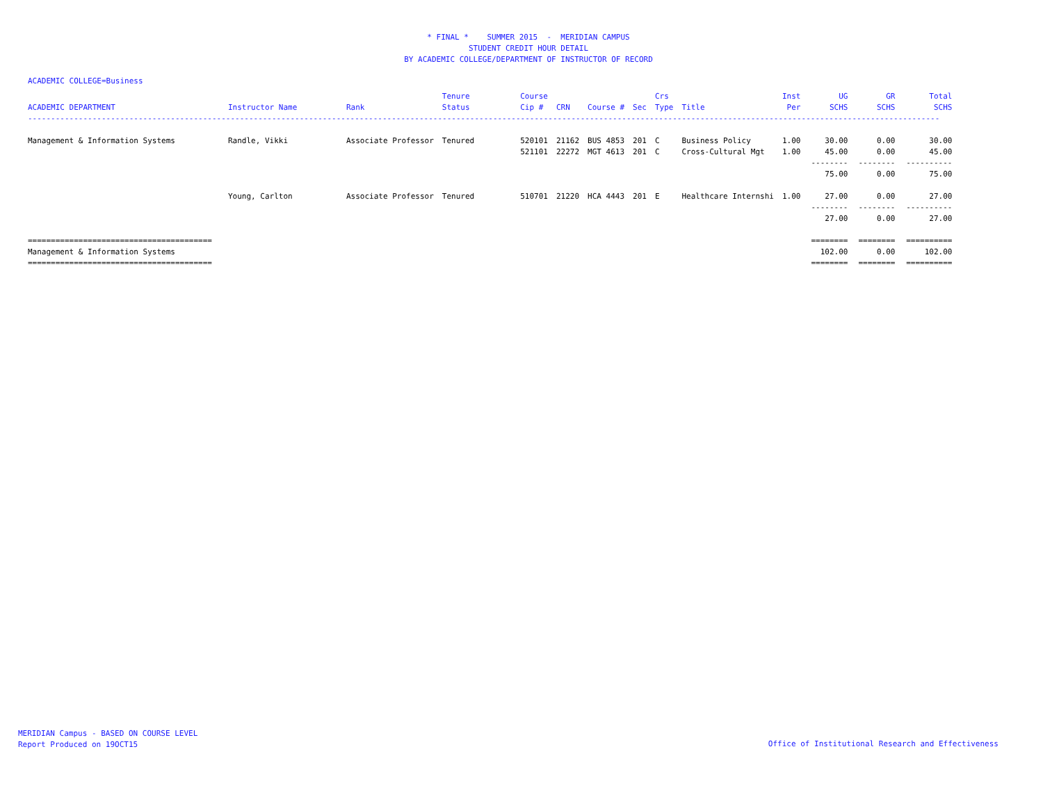* FINAL * SUMMER 2015 - MERIDIAN CAMPUS
STUDENT CREDIT HOUR DETAIL
BY ACADEMIC COLLEGE/DEPARTMENT OF INSTRUCTOR OF RECORD
ACADEMIC COLLEGE=Business
| ACADEMIC DEPARTMENT | Instructor Name | Rank | Tenure Status | Course Cip # | CRN | Course # | Sec | Crs Type | Title | Inst Per | UG SCHS | GR SCHS | Total SCHS |
| --- | --- | --- | --- | --- | --- | --- | --- | --- | --- | --- | --- | --- | --- |
| ------------------------------------------------------------------------------------------------------------------------------------------------------------------------------------------------------ | | | | | | | | | | | | | |
| Management & Information Systems | Randle, Vikki | Associate Professor | Tenured | 520101 | 21162 | BUS 4853 | 201 | C | Business Policy | 1.00 | 30.00 | 0.00 | 30.00 |
| | | | | 521101 | 22272 | MGT 4613 | 201 | C | Cross-Cultural Mgt | 1.00 | 45.00 | 0.00 | 45.00 |
| | | | | | | | | | | | -------- | -------- | ---------- |
| | | | | | | | | | | | 75.00 | 0.00 | 75.00 |
| | Young, Carlton | Associate Professor | Tenured | 510701 | 21220 | HCA 4443 | 201 | E | Healthcare Internshi | 1.00 | 27.00 | 0.00 | 27.00 |
| | | | | | | | | | | | -------- | -------- | ---------- |
| | | | | | | | | | | | 27.00 | 0.00 | 27.00 |
| ======================================== | | | | | | | | | | | ======== | ======== | ========== |
| Management & Information Systems | | | | | | | | | | | 102.00 | 0.00 | 102.00 |
| ======================================== | | | | | | | | | | | ======== | ======== | ========== |
MERIDIAN Campus - BASED ON COURSE LEVEL
Report Produced on 19OCT15
Office of Institutional Research and Effectiveness